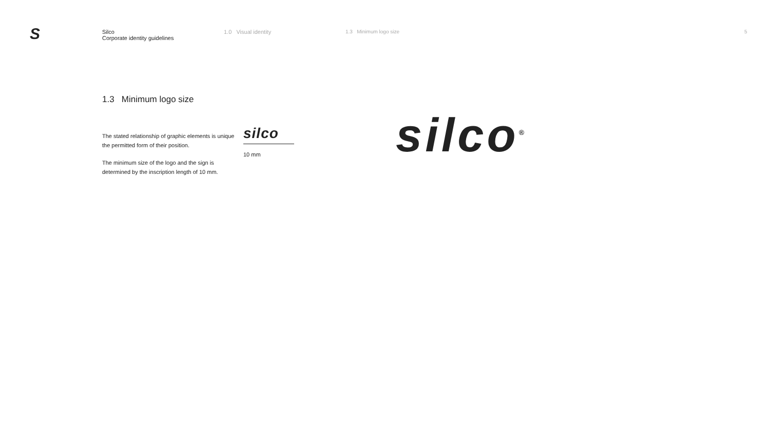S
Silco
Corporate identity guidelines
1.0 Visual identity 1.3 Minimum logo size 5
1.3 Minimum logo size
The stated relationship of graphic elements is unique the permitted form of their position.
The minimum size of the logo and the sign is determined by the inscription length of 10 mm.
silco
10 mm
silco<sup>®</sup>